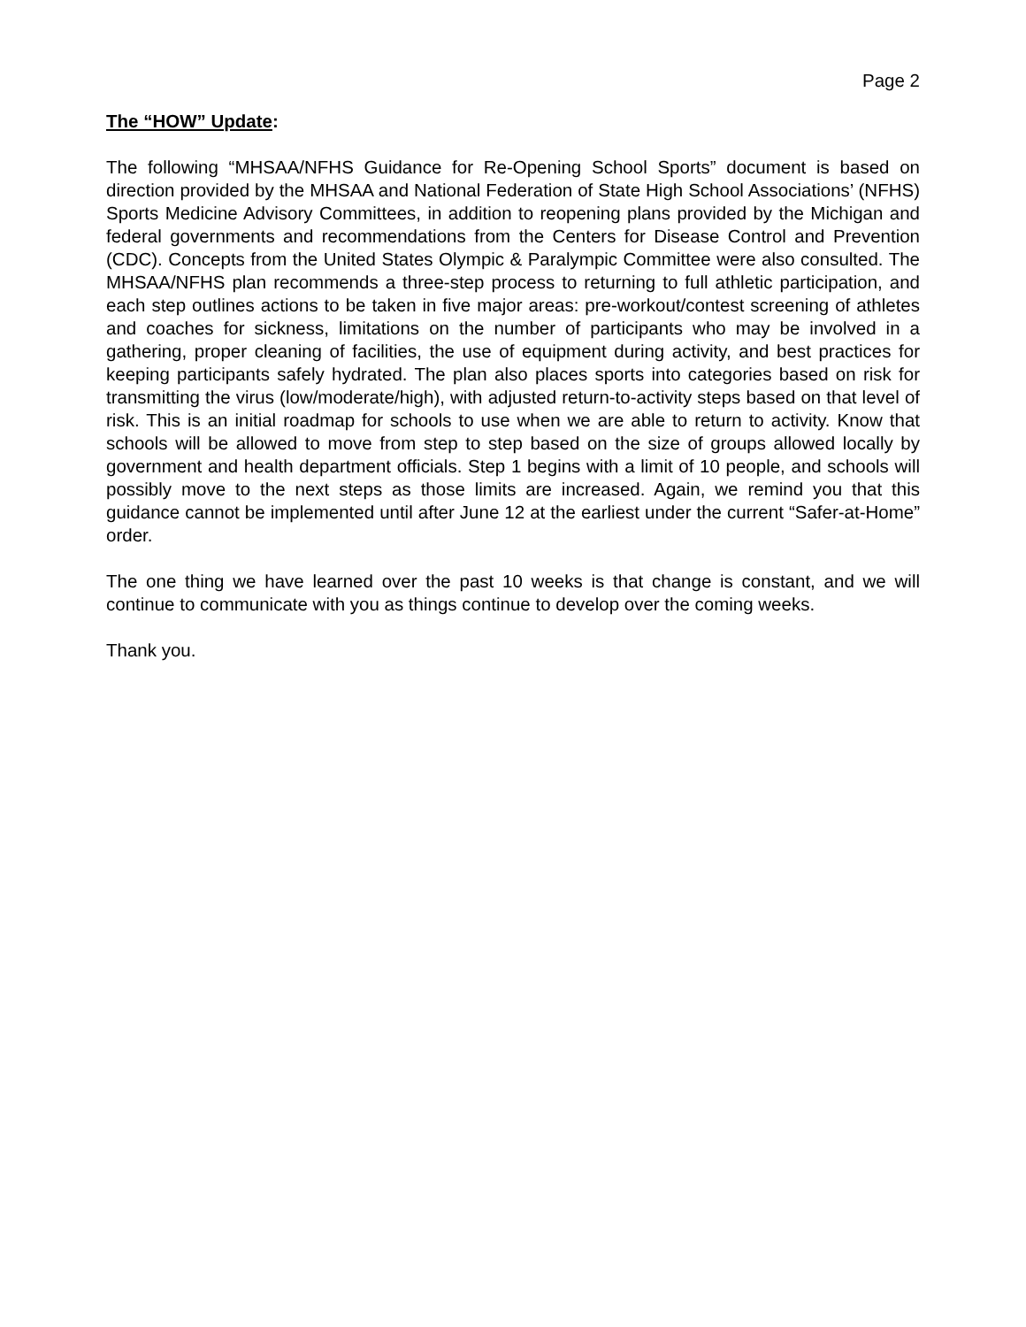Page 2
The “HOW” Update:
The following “MHSAA/NFHS Guidance for Re-Opening School Sports” document is based on direction provided by the MHSAA and National Federation of State High School Associations’ (NFHS) Sports Medicine Advisory Committees, in addition to reopening plans provided by the Michigan and federal governments and recommendations from the Centers for Disease Control and Prevention (CDC). Concepts from the United States Olympic & Paralympic Committee were also consulted. The MHSAA/NFHS plan recommends a three-step process to returning to full athletic participation, and each step outlines actions to be taken in five major areas: pre-workout/contest screening of athletes and coaches for sickness, limitations on the number of participants who may be involved in a gathering, proper cleaning of facilities, the use of equipment during activity, and best practices for keeping participants safely hydrated. The plan also places sports into categories based on risk for transmitting the virus (low/moderate/high), with adjusted return-to-activity steps based on that level of risk. This is an initial roadmap for schools to use when we are able to return to activity. Know that schools will be allowed to move from step to step based on the size of groups allowed locally by government and health department officials. Step 1 begins with a limit of 10 people, and schools will possibly move to the next steps as those limits are increased. Again, we remind you that this guidance cannot be implemented until after June 12 at the earliest under the current “Safer-at-Home” order.
The one thing we have learned over the past 10 weeks is that change is constant, and we will continue to communicate with you as things continue to develop over the coming weeks.
Thank you.